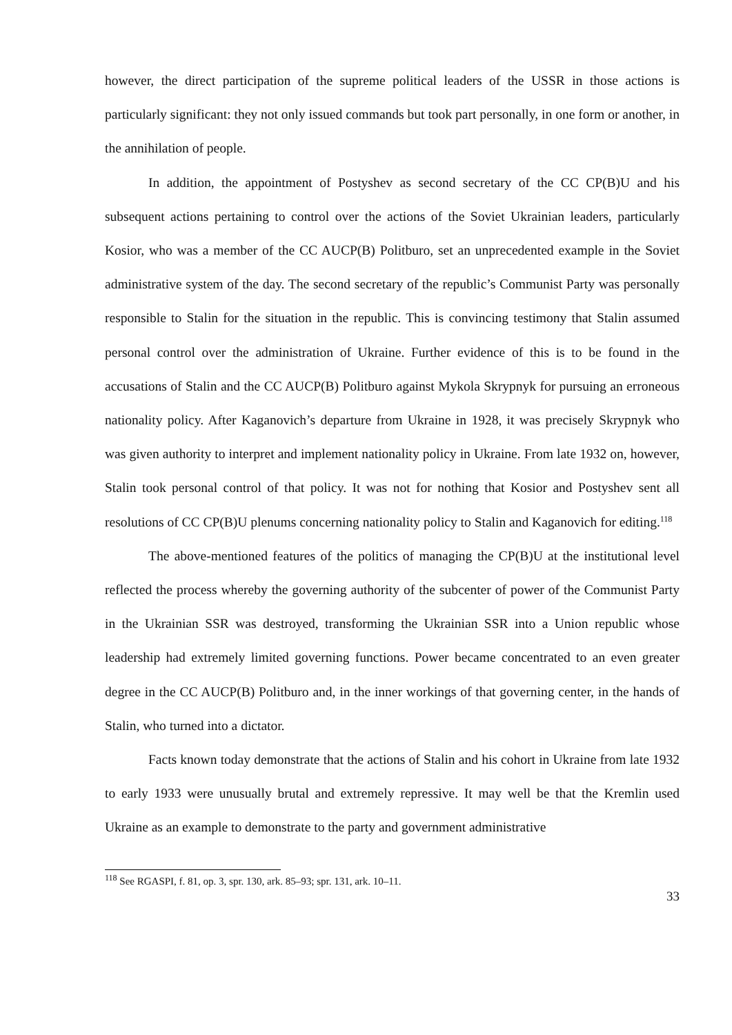however, the direct participation of the supreme political leaders of the USSR in those actions is particularly significant: they not only issued commands but took part personally, in one form or another, in the annihilation of people.
In addition, the appointment of Postyshev as second secretary of the CC CP(B)U and his subsequent actions pertaining to control over the actions of the Soviet Ukrainian leaders, particularly Kosior, who was a member of the CC AUCP(B) Politburo, set an unprecedented example in the Soviet administrative system of the day. The second secretary of the republic’s Communist Party was personally responsible to Stalin for the situation in the republic. This is convincing testimony that Stalin assumed personal control over the administration of Ukraine. Further evidence of this is to be found in the accusations of Stalin and the CC AUCP(B) Politburo against Mykola Skrypnyk for pursuing an erroneous nationality policy. After Kaganovich’s departure from Ukraine in 1928, it was precisely Skrypnyk who was given authority to interpret and implement nationality policy in Ukraine. From late 1932 on, however, Stalin took personal control of that policy. It was not for nothing that Kosior and Postyshev sent all resolutions of CC CP(B)U plenums concerning nationality policy to Stalin and Kaganovich for editing.<sup>118</sup>
The above-mentioned features of the politics of managing the CP(B)U at the institutional level reflected the process whereby the governing authority of the subcenter of power of the Communist Party in the Ukrainian SSR was destroyed, transforming the Ukrainian SSR into a Union republic whose leadership had extremely limited governing functions. Power became concentrated to an even greater degree in the CC AUCP(B) Politburo and, in the inner workings of that governing center, in the hands of Stalin, who turned into a dictator.
Facts known today demonstrate that the actions of Stalin and his cohort in Ukraine from late 1932 to early 1933 were unusually brutal and extremely repressive. It may well be that the Kremlin used Ukraine as an example to demonstrate to the party and government administrative
<sup>118</sup> See RGASPI, f. 81, op. 3, spr. 130, ark. 85–93; spr. 131, ark. 10–11.
33